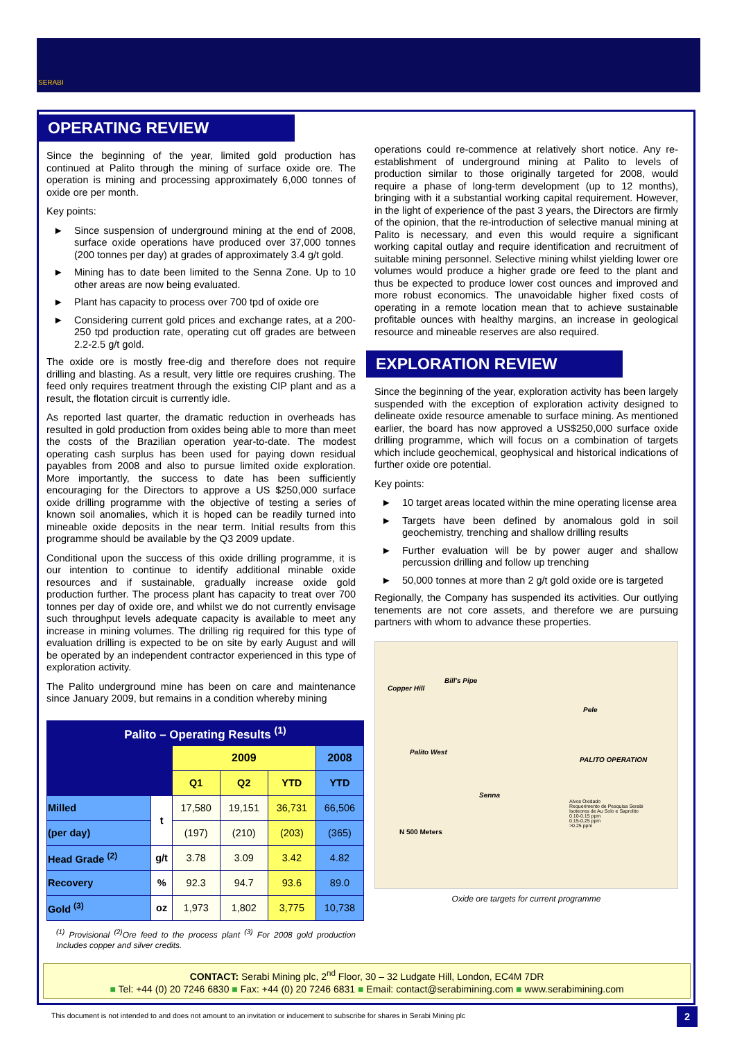SERABI
OPERATING REVIEW
Since the beginning of the year, limited gold production has continued at Palito through the mining of surface oxide ore. The operation is mining and processing approximately 6,000 tonnes of oxide ore per month.
Key points:
► Since suspension of underground mining at the end of 2008, surface oxide operations have produced over 37,000 tonnes (200 tonnes per day) at grades of approximately 3.4 g/t gold.
► Mining has to date been limited to the Senna Zone. Up to 10 other areas are now being evaluated.
► Plant has capacity to process over 700 tpd of oxide ore
► Considering current gold prices and exchange rates, at a 200-250 tpd production rate, operating cut off grades are between 2.2-2.5 g/t gold.
The oxide ore is mostly free-dig and therefore does not require drilling and blasting. As a result, very little ore requires crushing. The feed only requires treatment through the existing CIP plant and as a result, the flotation circuit is currently idle.
As reported last quarter, the dramatic reduction in overheads has resulted in gold production from oxides being able to more than meet the costs of the Brazilian operation year-to-date. The modest operating cash surplus has been used for paying down residual payables from 2008 and also to pursue limited oxide exploration. More importantly, the success to date has been sufficiently encouraging for the Directors to approve a US $250,000 surface oxide drilling programme with the objective of testing a series of known soil anomalies, which it is hoped can be readily turned into mineable oxide deposits in the near term. Initial results from this programme should be available by the Q3 2009 update.
Conditional upon the success of this oxide drilling programme, it is our intention to continue to identify additional minable oxide resources and if sustainable, gradually increase oxide gold production further. The process plant has capacity to treat over 700 tonnes per day of oxide ore, and whilst we do not currently envisage such throughput levels adequate capacity is available to meet any increase in mining volumes. The drilling rig required for this type of evaluation drilling is expected to be on site by early August and will be operated by an independent contractor experienced in this type of exploration activity.
The Palito underground mine has been on care and maintenance since January 2009, but remains in a condition whereby mining
| Palito – Operating Results <sup>(1)</sup> | | | | | |
| --- | --- | --- | --- | --- | --- |
| | | 2009 | | | 2008 |
| | | Q1 | Q2 | YTD | YTD |
| Milled | t | 17,580 | 19,151 | 36,731 | 66,506 |
| (per day) | | (197) | (210) | (203) | (365) |
| Head Grade <sup>(2)</sup> | g/t | 3.78 | 3.09 | 3.42 | 4.82 |
| Recovery | % | 92.3 | 94.7 | 93.6 | 89.0 |
| Gold <sup>(3)</sup> | oz | 1,973 | 1,802 | 3,775 | 10,738 |
<sup>(1)</sup> Provisional <sup>(2)</sup>Ore feed to the process plant <sup>(3)</sup> For 2008 gold production Includes copper and silver credits.
operations could re-commence at relatively short notice. Any re-establishment of underground mining at Palito to levels of production similar to those originally targeted for 2008, would require a phase of long-term development (up to 12 months), bringing with it a substantial working capital requirement. However, in the light of experience of the past 3 years, the Directors are firmly of the opinion, that the re-introduction of selective manual mining at Palito is necessary, and even this would require a significant working capital outlay and require identification and recruitment of suitable mining personnel. Selective mining whilst yielding lower ore volumes would produce a higher grade ore feed to the plant and thus be expected to produce lower cost ounces and improved and more robust economics. The unavoidable higher fixed costs of operating in a remote location mean that to achieve sustainable profitable ounces with healthy margins, an increase in geological resource and mineable reserves are also required.
EXPLORATION REVIEW
Since the beginning of the year, exploration activity has been largely suspended with the exception of exploration activity designed to delineate oxide resource amenable to surface mining. As mentioned earlier, the board has now approved a US$250,000 surface oxide drilling programme, which will focus on a combination of targets which include geochemical, geophysical and historical indications of further oxide ore potential.
Key points:
► 10 target areas located within the mine operating license area
► Targets have been defined by anomalous gold in soil geochemistry, trenching and shallow drilling results
► Further evaluation will be by power auger and shallow percussion drilling and follow up trenching
► 50,000 tonnes at more than 2 g/t gold oxide ore is targeted
Regionally, the Company has suspended its activities. Our outlying tenements are not core assets, and therefore we are pursuing partners with whom to advance these properties.
Bill's Pipe
Copper Hill
Pele
Palito West
PALITO OPERATION
Senna
Alvos Oxidado
Requerimento de Pesquisa Serabi
Isoteores de Au Solo e Saprolito
0.10-0.15 ppm
0.15-0.25 ppm
>0.25 ppm
N 500 Meters
Oxide ore targets for current programme
CONTACT: Serabi Mining plc, 2<sup>nd</sup> Floor, 30 – 32 Ludgate Hill, London, EC4M 7DR
■ Tel: +44 (0) 20 7246 6830 ■ Fax: +44 (0) 20 7246 6831 ■ Email: contact@serabimining.com ■ www.serabimining.com
This document is not intended to and does not amount to an invitation or inducement to subscribe for shares in Serabi Mining plc
2